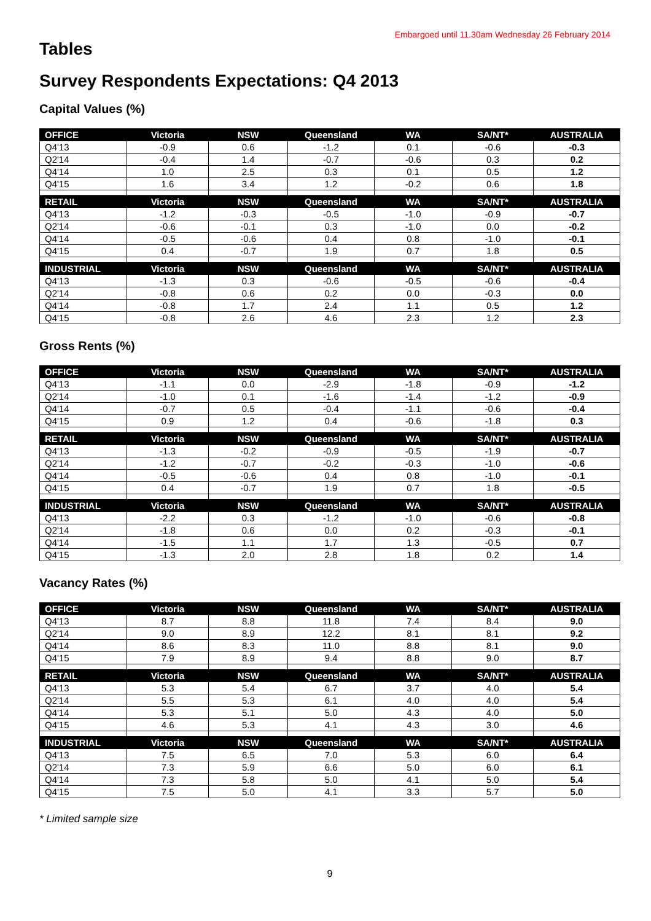Embargoed until 11.30am Wednesday 26 February 2014
Tables
Survey Respondents Expectations: Q4 2013
Capital Values (%)
| OFFICE | Victoria | NSW | Queensland | WA | SA/NT* | AUSTRALIA |
| --- | --- | --- | --- | --- | --- | --- |
| Q4'13 | -0.9 | 0.6 | -1.2 | 0.1 | -0.6 | -0.3 |
| Q2'14 | -0.4 | 1.4 | -0.7 | -0.6 | 0.3 | 0.2 |
| Q4'14 | 1.0 | 2.5 | 0.3 | 0.1 | 0.5 | 1.2 |
| Q4'15 | 1.6 | 3.4 | 1.2 | -0.2 | 0.6 | 1.8 |
| RETAIL | Victoria | NSW | Queensland | WA | SA/NT* | AUSTRALIA |
| Q4'13 | -1.2 | -0.3 | -0.5 | -1.0 | -0.9 | -0.7 |
| Q2'14 | -0.6 | -0.1 | 0.3 | -1.0 | 0.0 | -0.2 |
| Q4'14 | -0.5 | -0.6 | 0.4 | 0.8 | -1.0 | -0.1 |
| Q4'15 | 0.4 | -0.7 | 1.9 | 0.7 | 1.8 | 0.5 |
| INDUSTRIAL | Victoria | NSW | Queensland | WA | SA/NT* | AUSTRALIA |
| Q4'13 | -1.3 | 0.3 | -0.6 | -0.5 | -0.6 | -0.4 |
| Q2'14 | -0.8 | 0.6 | 0.2 | 0.0 | -0.3 | 0.0 |
| Q4'14 | -0.8 | 1.7 | 2.4 | 1.1 | 0.5 | 1.2 |
| Q4'15 | -0.8 | 2.6 | 4.6 | 2.3 | 1.2 | 2.3 |
Gross Rents (%)
| OFFICE | Victoria | NSW | Queensland | WA | SA/NT* | AUSTRALIA |
| --- | --- | --- | --- | --- | --- | --- |
| Q4'13 | -1.1 | 0.0 | -2.9 | -1.8 | -0.9 | -1.2 |
| Q2'14 | -1.0 | 0.1 | -1.6 | -1.4 | -1.2 | -0.9 |
| Q4'14 | -0.7 | 0.5 | -0.4 | -1.1 | -0.6 | -0.4 |
| Q4'15 | 0.9 | 1.2 | 0.4 | -0.6 | -1.8 | 0.3 |
| RETAIL | Victoria | NSW | Queensland | WA | SA/NT* | AUSTRALIA |
| Q4'13 | -1.3 | -0.2 | -0.9 | -0.5 | -1.9 | -0.7 |
| Q2'14 | -1.2 | -0.7 | -0.2 | -0.3 | -1.0 | -0.6 |
| Q4'14 | -0.5 | -0.6 | 0.4 | 0.8 | -1.0 | -0.1 |
| Q4'15 | 0.4 | -0.7 | 1.9 | 0.7 | 1.8 | -0.5 |
| INDUSTRIAL | Victoria | NSW | Queensland | WA | SA/NT* | AUSTRALIA |
| Q4'13 | -2.2 | 0.3 | -1.2 | -1.0 | -0.6 | -0.8 |
| Q2'14 | -1.8 | 0.6 | 0.0 | 0.2 | -0.3 | -0.1 |
| Q4'14 | -1.5 | 1.1 | 1.7 | 1.3 | -0.5 | 0.7 |
| Q4'15 | -1.3 | 2.0 | 2.8 | 1.8 | 0.2 | 1.4 |
Vacancy Rates (%)
| OFFICE | Victoria | NSW | Queensland | WA | SA/NT* | AUSTRALIA |
| --- | --- | --- | --- | --- | --- | --- |
| Q4'13 | 8.7 | 8.8 | 11.8 | 7.4 | 8.4 | 9.0 |
| Q2'14 | 9.0 | 8.9 | 12.2 | 8.1 | 8.1 | 9.2 |
| Q4'14 | 8.6 | 8.3 | 11.0 | 8.8 | 8.1 | 9.0 |
| Q4'15 | 7.9 | 8.9 | 9.4 | 8.8 | 9.0 | 8.7 |
| RETAIL | Victoria | NSW | Queensland | WA | SA/NT* | AUSTRALIA |
| Q4'13 | 5.3 | 5.4 | 6.7 | 3.7 | 4.0 | 5.4 |
| Q2'14 | 5.5 | 5.3 | 6.1 | 4.0 | 4.0 | 5.4 |
| Q4'14 | 5.3 | 5.1 | 5.0 | 4.3 | 4.0 | 5.0 |
| Q4'15 | 4.6 | 5.3 | 4.1 | 4.3 | 3.0 | 4.6 |
| INDUSTRIAL | Victoria | NSW | Queensland | WA | SA/NT* | AUSTRALIA |
| Q4'13 | 7.5 | 6.5 | 7.0 | 5.3 | 6.0 | 6.4 |
| Q2'14 | 7.3 | 5.9 | 6.6 | 5.0 | 6.0 | 6.1 |
| Q4'14 | 7.3 | 5.8 | 5.0 | 4.1 | 5.0 | 5.4 |
| Q4'15 | 7.5 | 5.0 | 4.1 | 3.3 | 5.7 | 5.0 |
* Limited sample size
9